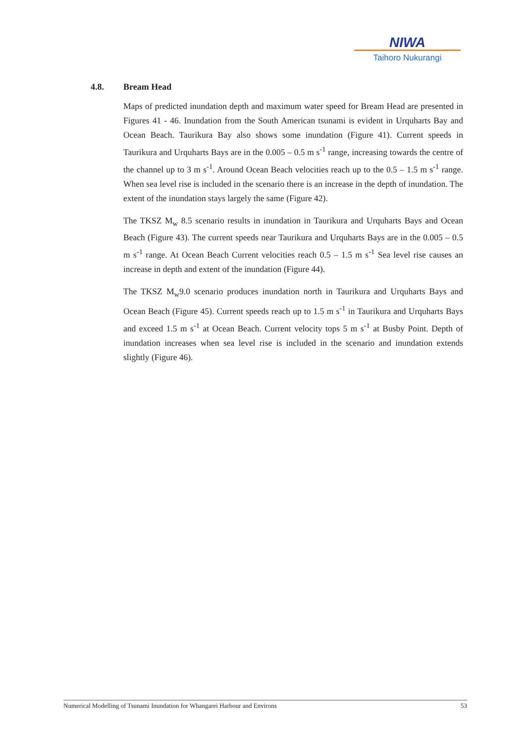NIWA
Taihoro Nukurangi
4.8. Bream Head
Maps of predicted inundation depth and maximum water speed for Bream Head are presented in Figures 41 - 46. Inundation from the South American tsunami is evident in Urquharts Bay and Ocean Beach. Taurikura Bay also shows some inundation (Figure 41). Current speeds in Taurikura and Urquharts Bays are in the 0.005 – 0.5 m s<sup>-1</sup> range, increasing towards the centre of the channel up to 3 m s<sup>-1</sup>. Around Ocean Beach velocities reach up to the 0.5 – 1.5 m s<sup>-1</sup> range. When sea level rise is included in the scenario there is an increase in the depth of inundation. The extent of the inundation stays largely the same (Figure 42).
The TKSZ M<sub>w</sub> 8.5 scenario results in inundation in Taurikura and Urquharts Bays and Ocean Beach (Figure 43). The current speeds near Taurikura and Urquharts Bays are in the 0.005 – 0.5 m s<sup>-1</sup> range. At Ocean Beach Current velocities reach 0.5 – 1.5 m s<sup>-1</sup> Sea level rise causes an increase in depth and extent of the inundation (Figure 44).
The TKSZ M<sub>w</sub>9.0 scenario produces inundation north in Taurikura and Urquharts Bays and Ocean Beach (Figure 45). Current speeds reach up to 1.5 m s<sup>-1</sup> in Taurikura and Urquharts Bays and exceed 1.5 m s<sup>-1</sup> at Ocean Beach. Current velocity tops 5 m s<sup>-1</sup> at Busby Point. Depth of inundation increases when sea level rise is included in the scenario and inundation extends slightly (Figure 46).
Numerical Modelling of Tsunami Inundation for Whangarei Harbour and Environs 53